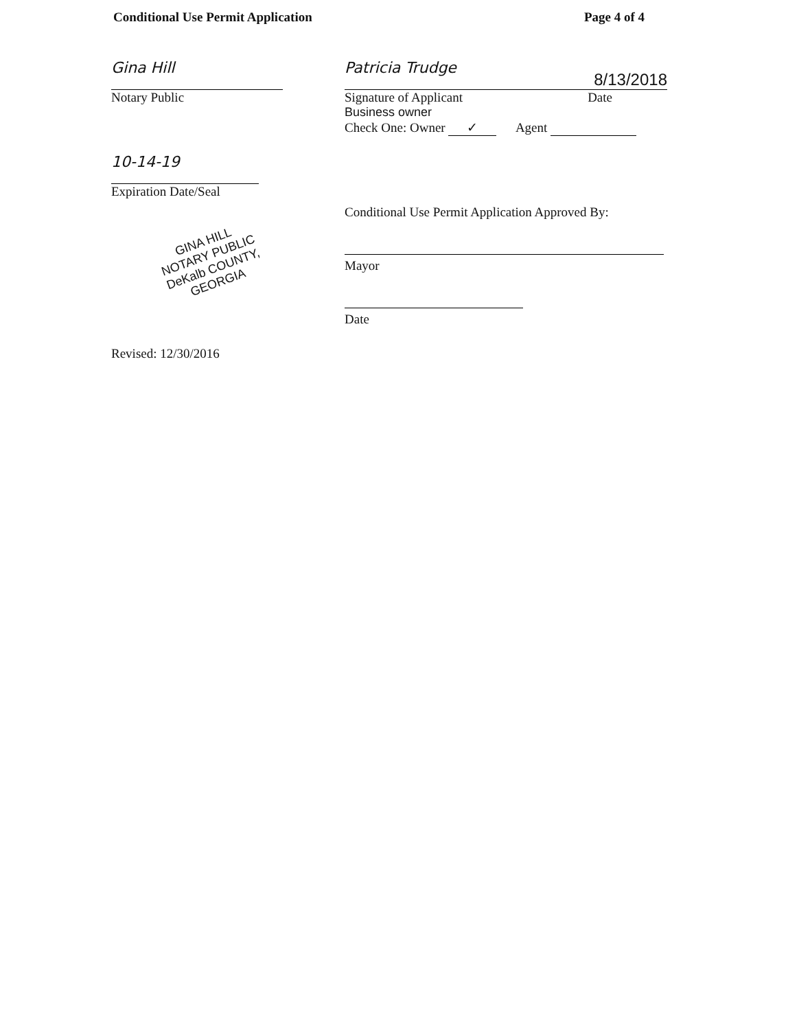Conditional Use Permit Application Page 4 of 4
Gina Hill
Notary Public
10-14-19
Expiration Date/Seal
GINA HILL
NOTARY PUBLIC
DeKalb COUNTY, GEORGIA
Revised: 12/30/2016
Patricia Trudge 8/13/2018
Signature of Applicant Date
Business owner
Check One: Owner ✓ Agent
Conditional Use Permit Application Approved By:
Mayor
Date